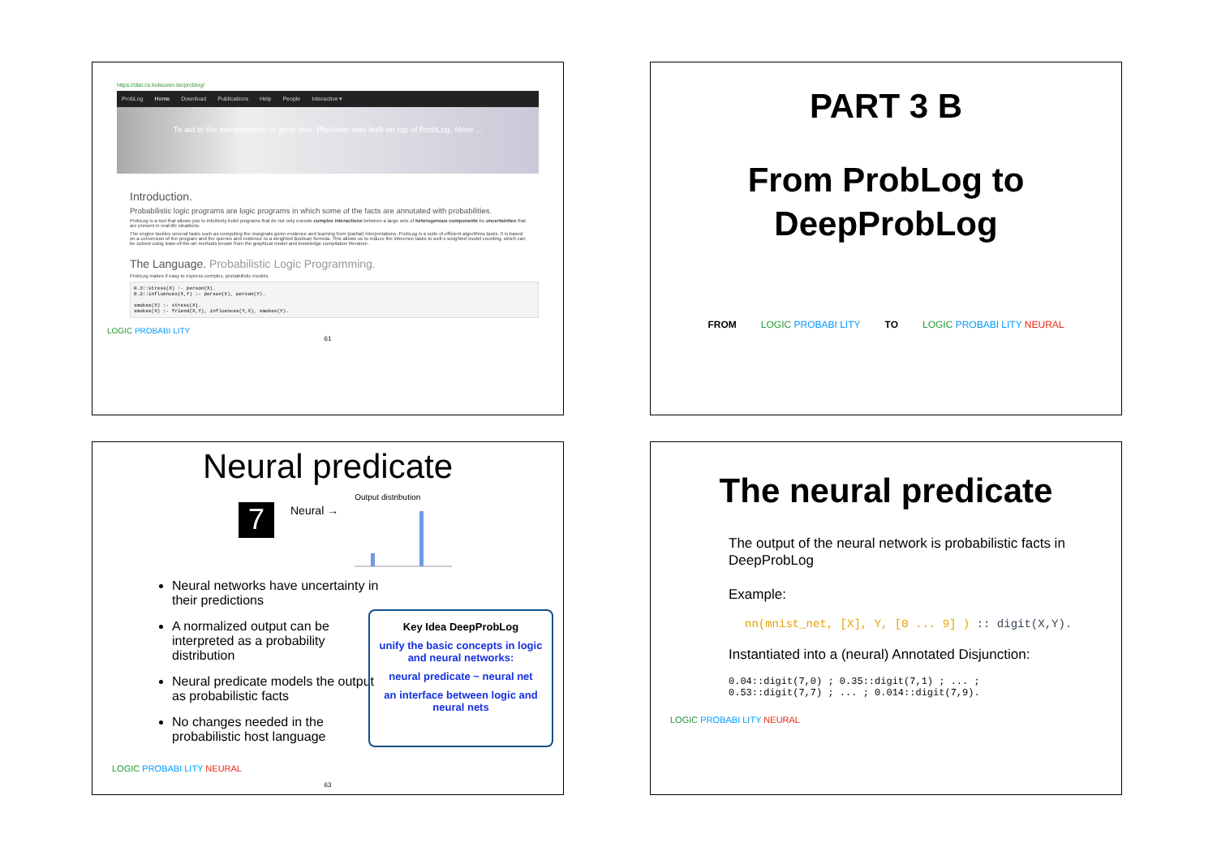https://dtai.cs.kuleuven.be/problog/
ProbLog Home Download Publications Help People Interactive ▾
To aid in the interpretation of gene lists, PheNetic was built on top of ProbLog. More ...
Introduction.
Probabilistic logic programs are logic programs in which some of the facts are annotated with probabilities.
ProbLog is a tool that allows you to intuitively build programs that do not only encode complex interactions between a large sets of heterogenous components bu uncertainties that are present in real-life situations.
The engine tackles several tasks such as computing the marginals given evidence and learning from (partial) interpretations. ProbLog is a suite of efficient algorithms tasks. It is based on a conversion of the program and the queries and evidence to a weighted Boolean formula. This allows us to reduce the inference tasks to well-s weighted model counting, which can be solved using state-of-the-art methods known from the graphical model and knowledge compilation literature.
The Language. Probabilistic Logic Programming.
ProbLog makes it easy to express complex, probabilistic models.
0.3::stress(X) :- person(X).
0.2::influences(X,Y) :- person(X), person(Y).

smokes(X) :- stress(X).
smokes(X) :- friend(X,Y), influences(Y,X), smokes(Y).
LOGIC PROBABI LITY
61
PART 3 B
From ProbLog to
DeepProbLog
FROM LOGIC PROBABI LITY TO LOGIC PROBABI LITY NEURAL
Neural predicate
7
Neural →
Output distribution
Neural networks have uncertainty in their predictions
A normalized output can be interpreted as a probability distribution
Neural predicate models the output as probabilistic facts
No changes needed in the probabilistic host language
Key Idea DeepProbLog
unify the basic concepts in logic and neural networks:
neural predicate ~ neural net
an interface between logic and neural nets
LOGIC PROBABI LITY NEURAL
63
The neural predicate
The output of the neural network is probabilistic facts in DeepProbLog
Example:
nn(mnist_net, [X], Y, [0 ... 9] ) :: digit(X,Y).
Instantiated into a (neural) Annotated Disjunction:
0.04::digit(7,0) ; 0.35::digit(7,1) ; ... ;
0.53::digit(7,7) ; ... ; 0.014::digit(7,9).
LOGIC PROBABI LITY NEURAL